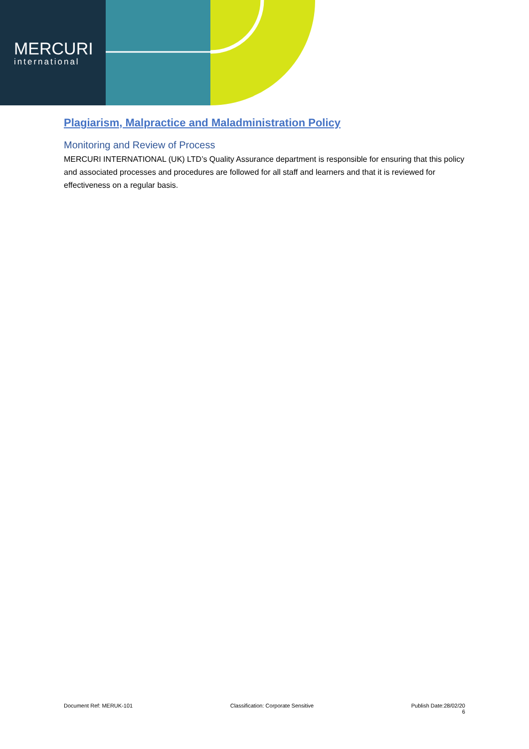MERCURI
international
Plagiarism, Malpractice and Maladministration Policy
Monitoring and Review of Process
MERCURI INTERNATIONAL (UK) LTD’s Quality Assurance department is responsible for ensuring that this policy and associated processes and procedures are followed for all staff and learners and that it is reviewed for effectiveness on a regular basis.
Document Ref: MERUK-101 Classification: Corporate Sensitive Publish Date:28/02/20
6